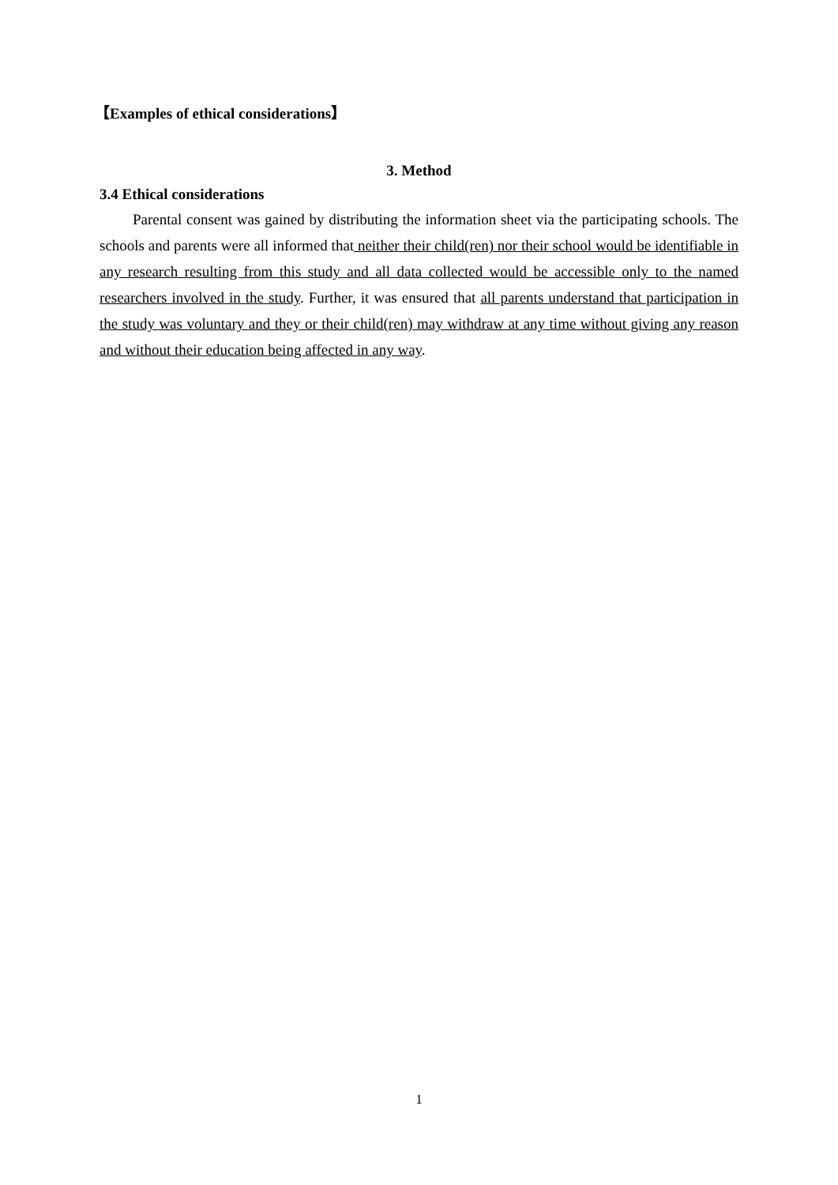【Examples of ethical considerations】
3. Method
3.4 Ethical considerations
Parental consent was gained by distributing the information sheet via the participating schools. The schools and parents were all informed that neither their child(ren) nor their school would be identifiable in any research resulting from this study and all data collected would be accessible only to the named researchers involved in the study. Further, it was ensured that all parents understand that participation in the study was voluntary and they or their child(ren) may withdraw at any time without giving any reason and without their education being affected in any way.
1